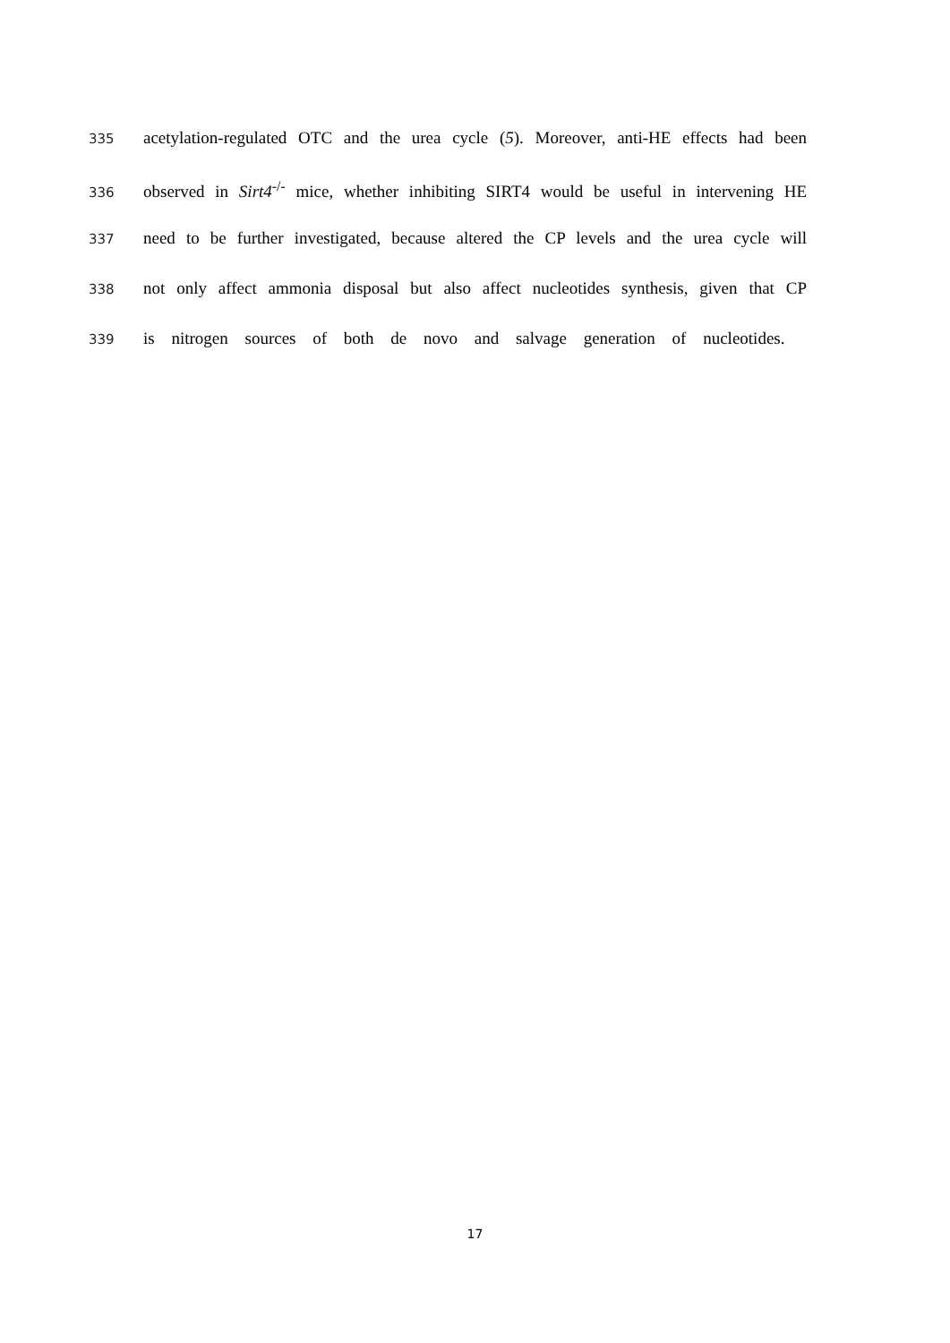335 acetylation-regulated OTC and the urea cycle (5). Moreover, anti-HE effects had been
336 observed in Sirt4<sup>-/-</sup> mice, whether inhibiting SIRT4 would be useful in intervening HE
337 need to be further investigated, because altered the CP levels and the urea cycle will
338 not only affect ammonia disposal but also affect nucleotides synthesis, given that CP
339 is nitrogen sources of both de novo and salvage generation of nucleotides.
17